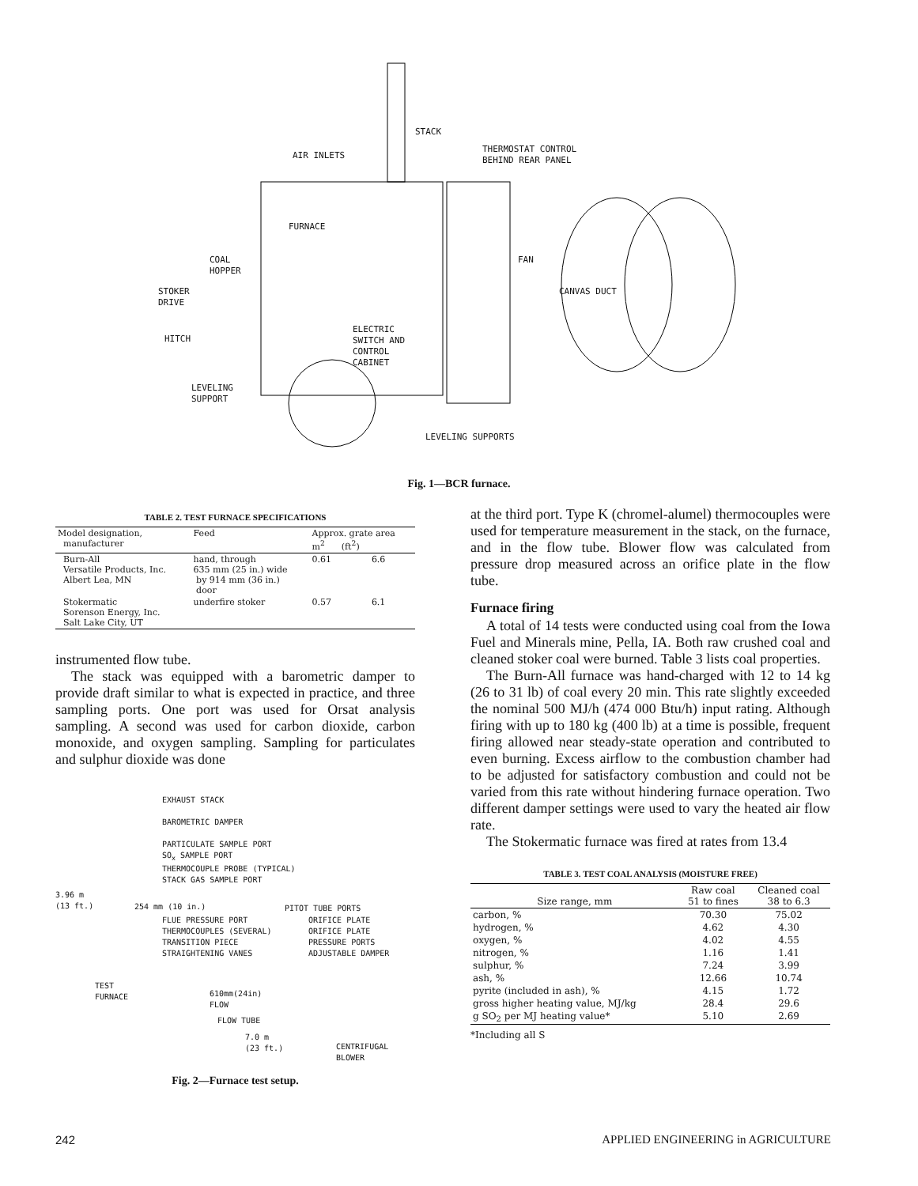STACK
AIR INLETS
THERMOSTAT CONTROL
BEHIND REAR PANEL
FURNACE
COAL
HOPPER
FAN
STOKER
DRIVE
CANVAS DUCT
ELECTRIC
SWITCH AND
CONTROL
CABINET
HITCH
LEVELING
SUPPORT
LEVELING SUPPORTS
Fig. 1—BCR furnace.
TABLE 2. TEST FURNACE SPECIFICATIONS
| Model designation, manufacturer | Feed | Approx. grate area m<sup>2</sup> (ft<sup>2</sup>) | |
| --- | --- | --- | --- |
| Burn-All Versatile Products, Inc. Albert Lea, MN | hand, through 635 mm (25 in.) wide by 914 mm (36 in.) door | 0.61 | 6.6 |
| Stokermatic Sorenson Energy, Inc. Salt Lake City, UT | underfire stoker | 0.57 | 6.1 |
instrumented flow tube.
The stack was equipped with a barometric damper to provide draft similar to what is expected in practice, and three sampling ports. One port was used for Orsat analysis sampling. A second was used for carbon dioxide, carbon monoxide, and oxygen sampling. Sampling for particulates and sulphur dioxide was done
EXHAUST STACK
BAROMETRIC DAMPER
PARTICULATE SAMPLE PORT
SO<sub>x</sub> SAMPLE PORT
THERMOCOUPLE PROBE (TYPICAL)
STACK GAS SAMPLE PORT
3.96 m
(13 ft.)
254 mm (10 in.) PITOT TUBE PORTS
FLUE PRESSURE PORT
THERMOCOUPLES (SEVERAL)
TRANSITION PIECE
STRAIGHTENING VANES
ORIFICE PLATE
ORIFICE PLATE
PRESSURE PORTS
ADJUSTABLE DAMPER
TEST
FURNACE
610mm(24in)
FLOW
FLOW TUBE
7.0 m
(23 ft.)
CENTRIFUGAL
BLOWER
Fig. 2—Furnace test setup.
at the third port. Type K (chromel-alumel) thermocouples were used for temperature measurement in the stack, on the furnace, and in the flow tube. Blower flow was calculated from pressure drop measured across an orifice plate in the flow tube.
Furnace firing
A total of 14 tests were conducted using coal from the Iowa Fuel and Minerals mine, Pella, IA. Both raw crushed coal and cleaned stoker coal were burned. Table 3 lists coal properties.
The Burn-All furnace was hand-charged with 12 to 14 kg (26 to 31 lb) of coal every 20 min. This rate slightly exceeded the nominal 500 MJ/h (474 000 Btu/h) input rating. Although firing with up to 180 kg (400 lb) at a time is possible, frequent firing allowed near steady-state operation and contributed to even burning. Excess airflow to the combustion chamber had to be adjusted for satisfactory combustion and could not be varied from this rate without hindering furnace operation. Two different damper settings were used to vary the heated air flow rate.
The Stokermatic furnace was fired at rates from 13.4
TABLE 3. TEST COAL ANALYSIS (MOISTURE FREE)
| Size range, mm | Raw coal 51 to fines | Cleaned coal 38 to 6.3 |
| --- | --- | --- |
| carbon, % | 70.30 | 75.02 |
| hydrogen, % | 4.62 | 4.30 |
| oxygen, % | 4.02 | 4.55 |
| nitrogen, % | 1.16 | 1.41 |
| sulphur, % | 7.24 | 3.99 |
| ash, % | 12.66 | 10.74 |
| pyrite (included in ash), % | 4.15 | 1.72 |
| gross higher heating value, MJ/kg | 28.4 | 29.6 |
| g SO<sub>2</sub> per MJ heating value* | 5.10 | 2.69 |
*Including all S
242 APPLIED ENGINEERING in AGRICULTURE